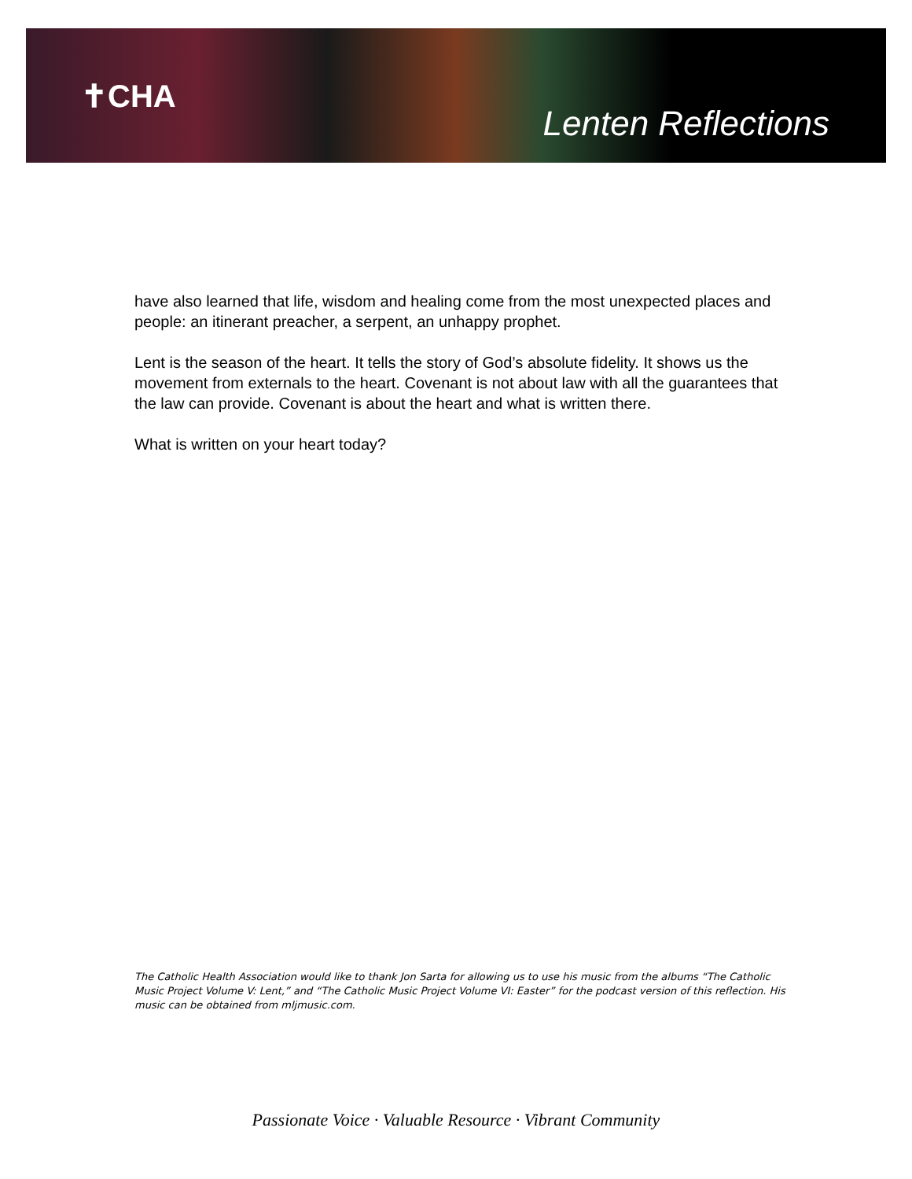✝CHA
Lenten Reflections
have also learned that life, wisdom and healing come from the most unexpected places and people: an itinerant preacher, a serpent, an unhappy prophet.
Lent is the season of the heart. It tells the story of God’s absolute fidelity. It shows us the movement from externals to the heart. Covenant is not about law with all the guarantees that the law can provide. Covenant is about the heart and what is written there.
What is written on your heart today?
The Catholic Health Association would like to thank Jon Sarta for allowing us to use his music from the albums “The Catholic Music Project Volume V: Lent,” and “The Catholic Music Project Volume VI: Easter” for the podcast version of this reflection. His music can be obtained from mljmusic.com.
Passionate Voice · Valuable Resource · Vibrant Community